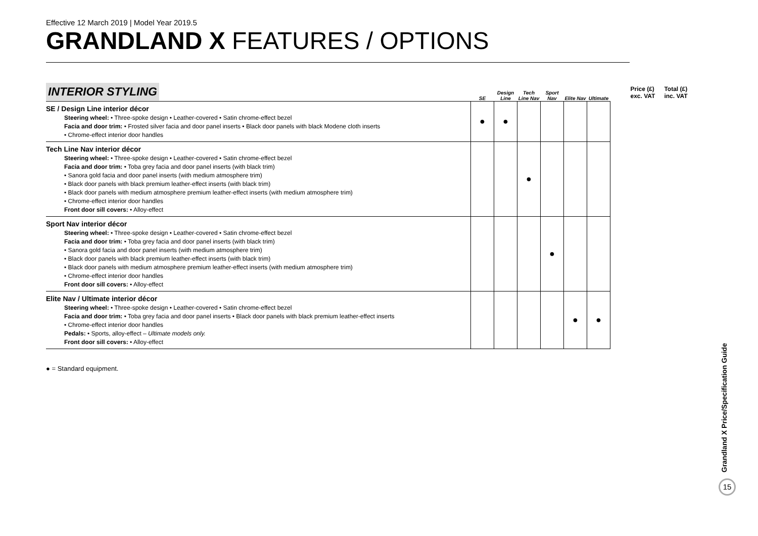Effective 12 March 2019 | Model Year 2019.5
GRANDLAND X FEATURES / OPTIONS
| INTERIOR STYLING | SE | Design Line | Tech Line Nav | Sport Nav | Elite Nav | Ultimate | Price (£) exc. VAT | Total (£) inc. VAT |
| --- | --- | --- | --- | --- | --- | --- | --- | --- |
| SE / Design Line interior décor Steering wheel: • Three-spoke design • Leather-covered • Satin chrome-effect bezel Facia and door trim: • Frosted silver facia and door panel inserts • Black door panels with black Modene cloth inserts • Chrome-effect interior door handles | ● | ● | | | | | | |
| Tech Line Nav interior décor Steering wheel: • Three-spoke design • Leather-covered • Satin chrome-effect bezel Facia and door trim: • Toba grey facia and door panel inserts (with black trim) • Sanora gold facia and door panel inserts (with medium atmosphere trim) • Black door panels with black premium leather-effect inserts (with black trim) • Black door panels with medium atmosphere premium leather-effect inserts (with medium atmosphere trim) • Chrome-effect interior door handles Front door sill covers: • Alloy-effect | | | ● | | | | | |
| Sport Nav interior décor Steering wheel: • Three-spoke design • Leather-covered • Satin chrome-effect bezel Facia and door trim: • Toba grey facia and door panel inserts (with black trim) • Sanora gold facia and door panel inserts (with medium atmosphere trim) • Black door panels with black premium leather-effect inserts (with black trim) • Black door panels with medium atmosphere premium leather-effect inserts (with medium atmosphere trim) • Chrome-effect interior door handles Front door sill covers: • Alloy-effect | | | | ● | | | | |
| Elite Nav / Ultimate interior décor Steering wheel: • Three-spoke design • Leather-covered • Satin chrome-effect bezel Facia and door trim: • Toba grey facia and door panel inserts • Black door panels with black premium leather-effect inserts • Chrome-effect interior door handles Pedals: • Sports, alloy-effect – Ultimate models only. Front door sill covers: • Alloy-effect | | | | | ● | ● | | |
● = Standard equipment.
Grandland X Price/Specification Guide
15